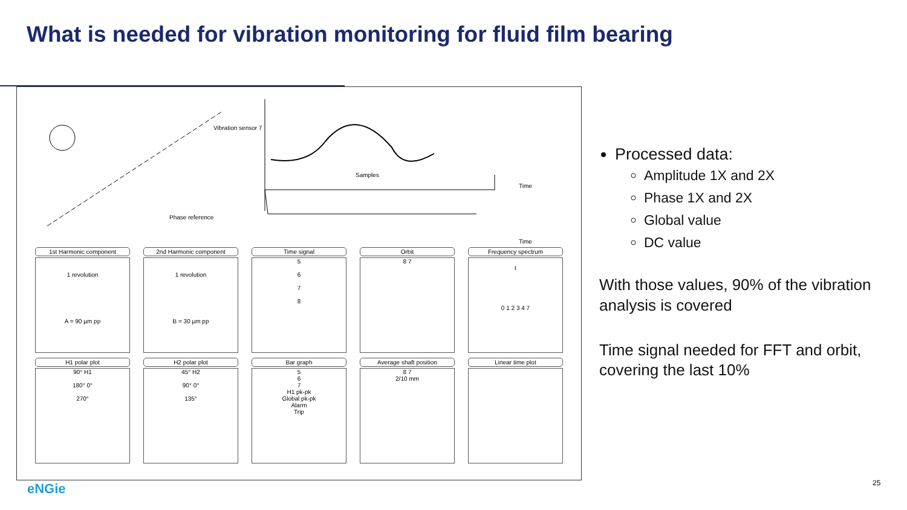What is needed for vibration monitoring for fluid film bearing
Vibration sensor 7
Phase reference
Samples
Time
Time
1st Harmonic component
1 revolution
A = 90 µm pp
2nd Harmonic component
1 revolution
B = 30 µm pp
Time signal
5
6
7
8
Orbit
8 7
Frequency spectrum
t
0 1 2 3 4 7
H1 polar plot
90° H1
180° 0°
270°
H2 polar plot
45° H2
90° 0°
135°
Bar graph
5
6
7
H1 pk-pk
Global pk-pk
Alarm
Trip
Average shaft position
8 7
2/10 mm
Linear time plot
Processed data:
Amplitude 1X and 2X
Phase 1X and 2X
Global value
DC value
With those values, 90% of the vibration analysis is covered
Time signal needed for FFT and orbit, covering the last 10%
eNGie 25